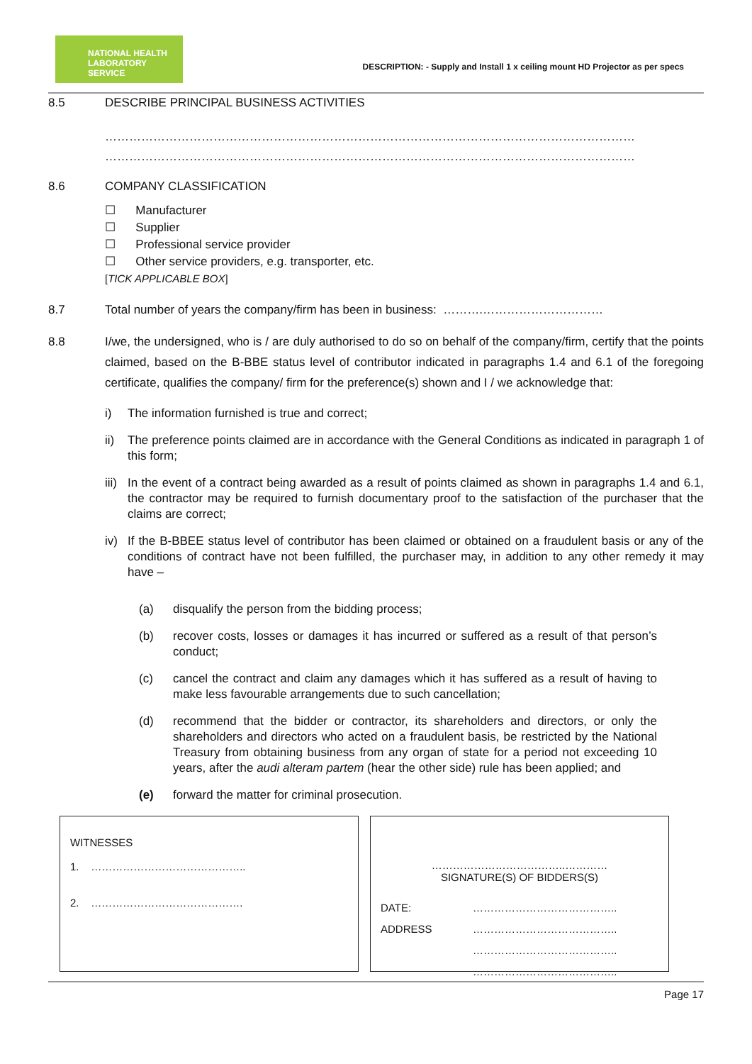NATIONAL HEALTH
LABORATORY SERVICE
DESCRIPTION: - Supply and Install 1 x ceiling mount HD Projector as per specs
8.5 DESCRIBE PRINCIPAL BUSINESS ACTIVITIES
……………………………………………………………………………………………………………………
……………………………………………………………………………………………………………………
8.6 COMPANY CLASSIFICATION
☐ Manufacturer
☐ Supplier
☐ Professional service provider
☐ Other service providers, e.g. transporter, etc.
[TICK APPLICABLE BOX]
8.7 Total number of years the company/firm has been in business: ……….…………………………
8.8 I/we, the undersigned, who is / are duly authorised to do so on behalf of the company/firm, certify that the points claimed, based on the B-BBE status level of contributor indicated in paragraphs 1.4 and 6.1 of the foregoing certificate, qualifies the company/ firm for the preference(s) shown and I / we acknowledge that:
i) The information furnished is true and correct;
ii) The preference points claimed are in accordance with the General Conditions as indicated in paragraph 1 of this form;
iii) In the event of a contract being awarded as a result of points claimed as shown in paragraphs 1.4 and 6.1, the contractor may be required to furnish documentary proof to the satisfaction of the purchaser that the claims are correct;
iv) If the B-BBEE status level of contributor has been claimed or obtained on a fraudulent basis or any of the conditions of contract have not been fulfilled, the purchaser may, in addition to any other remedy it may have –
(a) disqualify the person from the bidding process;
(b) recover costs, losses or damages it has incurred or suffered as a result of that person’s conduct;
(c) cancel the contract and claim any damages which it has suffered as a result of having to make less favourable arrangements due to such cancellation;
(d) recommend that the bidder or contractor, its shareholders and directors, or only the shareholders and directors who acted on a fraudulent basis, be restricted by the National Treasury from obtaining business from any organ of state for a period not exceeding 10 years, after the audi alteram partem (hear the other side) rule has been applied; and
(e) forward the matter for criminal prosecution.
WITNESSES
1. ……………………………………..
2. …………………………………….
………………………………..…………
SIGNATURE(S) OF BIDDERS(S)
DATE: ………………………………….. ADDRESS ………………………………….. ………………………………….. …………………………………..
Page 17